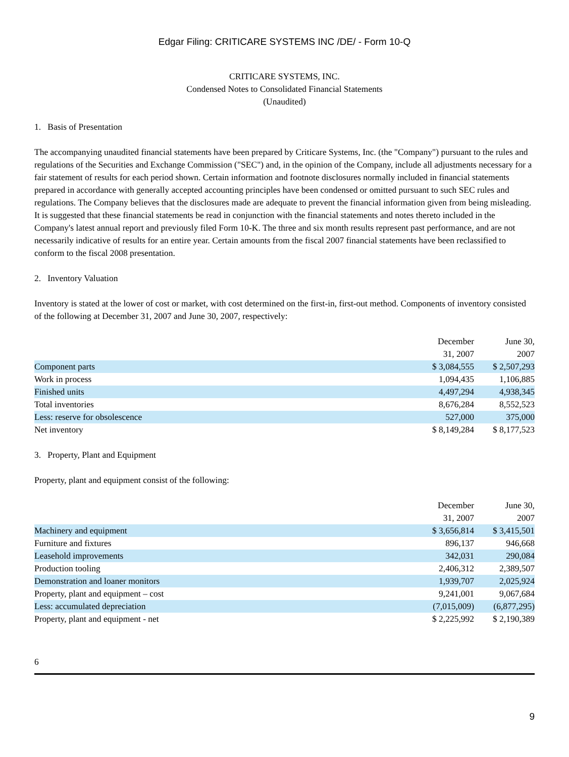Edgar Filing: CRITICARE SYSTEMS INC /DE/ - Form 10-Q
CRITICARE SYSTEMS, INC.
Condensed Notes to Consolidated Financial Statements
(Unaudited)
1. Basis of Presentation
The accompanying unaudited financial statements have been prepared by Criticare Systems, Inc. (the "Company") pursuant to the rules and regulations of the Securities and Exchange Commission ("SEC") and, in the opinion of the Company, include all adjustments necessary for a fair statement of results for each period shown. Certain information and footnote disclosures normally included in financial statements prepared in accordance with generally accepted accounting principles have been condensed or omitted pursuant to such SEC rules and regulations. The Company believes that the disclosures made are adequate to prevent the financial information given from being misleading. It is suggested that these financial statements be read in conjunction with the financial statements and notes thereto included in the Company's latest annual report and previously filed Form 10-K. The three and six month results represent past performance, and are not necessarily indicative of results for an entire year. Certain amounts from the fiscal 2007 financial statements have been reclassified to conform to the fiscal 2008 presentation.
2. Inventory Valuation
Inventory is stated at the lower of cost or market, with cost determined on the first-in, first-out method. Components of inventory consisted of the following at December 31, 2007 and June 30, 2007, respectively:
| | December 31, 2007 | June 30, 2007 |
| --- | --- | --- |
| Component parts | $ 3,084,555 | $ 2,507,293 |
| Work in process | 1,094,435 | 1,106,885 |
| Finished units | 4,497,294 | 4,938,345 |
| Total inventories | 8,676,284 | 8,552,523 |
| Less: reserve for obsolescence | 527,000 | 375,000 |
| Net inventory | $ 8,149,284 | $ 8,177,523 |
3. Property, Plant and Equipment
Property, plant and equipment consist of the following:
| | December 31, 2007 | June 30, 2007 |
| --- | --- | --- |
| Machinery and equipment | $ 3,656,814 | $ 3,415,501 |
| Furniture and fixtures | 896,137 | 946,668 |
| Leasehold improvements | 342,031 | 290,084 |
| Production tooling | 2,406,312 | 2,389,507 |
| Demonstration and loaner monitors | 1,939,707 | 2,025,924 |
| Property, plant and equipment – cost | 9,241,001 | 9,067,684 |
| Less: accumulated depreciation | (7,015,009) | (6,877,295) |
| Property, plant and equipment - net | $ 2,225,992 | $ 2,190,389 |
6
9